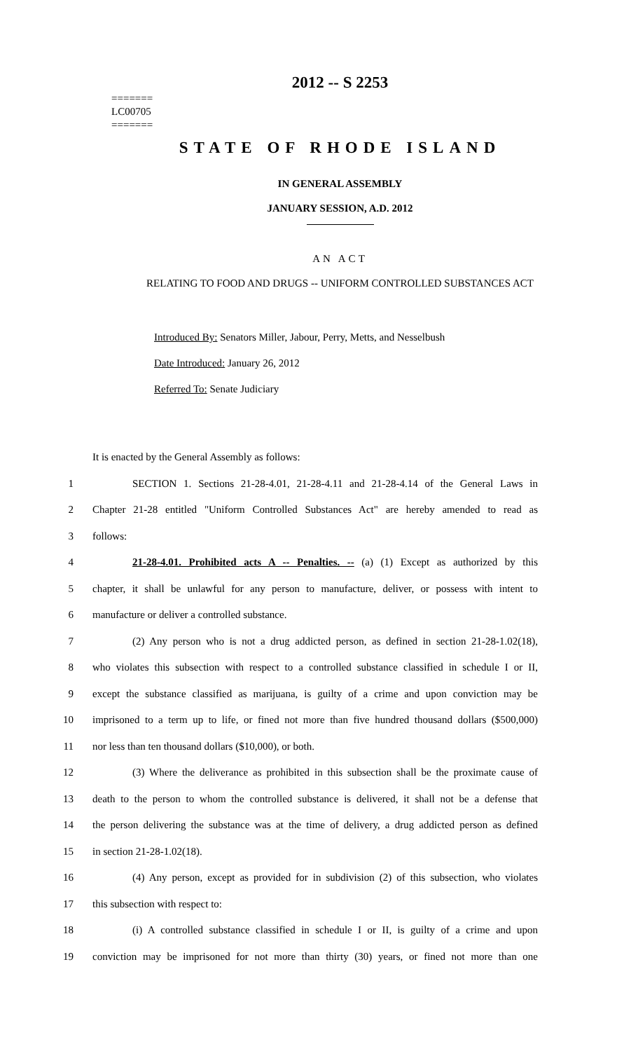2012 -- S 2253
=======
LC00705
=======
STATE OF RHODE ISLAND
IN GENERAL ASSEMBLY
JANUARY SESSION, A.D. 2012
AN ACT
RELATING TO FOOD AND DRUGS -- UNIFORM CONTROLLED SUBSTANCES ACT
Introduced By: Senators Miller, Jabour, Perry, Metts, and Nesselbush
Date Introduced: January 26, 2012
Referred To: Senate Judiciary
It is enacted by the General Assembly as follows:
1 SECTION 1. Sections 21-28-4.01, 21-28-4.11 and 21-28-4.14 of the General Laws in
2 Chapter 21-28 entitled "Uniform Controlled Substances Act" are hereby amended to read as
3 follows:
4 21-28-4.01. Prohibited acts A -- Penalties. -- (a) (1) Except as authorized by this
5 chapter, it shall be unlawful for any person to manufacture, deliver, or possess with intent to
6 manufacture or deliver a controlled substance.
7 (2) Any person who is not a drug addicted person, as defined in section 21-28-1.02(18),
8 who violates this subsection with respect to a controlled substance classified in schedule I or II,
9 except the substance classified as marijuana, is guilty of a crime and upon conviction may be
10 imprisoned to a term up to life, or fined not more than five hundred thousand dollars ($500,000)
11 nor less than ten thousand dollars ($10,000), or both.
12 (3) Where the deliverance as prohibited in this subsection shall be the proximate cause of
13 death to the person to whom the controlled substance is delivered, it shall not be a defense that
14 the person delivering the substance was at the time of delivery, a drug addicted person as defined
15 in section 21-28-1.02(18).
16 (4) Any person, except as provided for in subdivision (2) of this subsection, who violates
17 this subsection with respect to:
18 (i) A controlled substance classified in schedule I or II, is guilty of a crime and upon
19 conviction may be imprisoned for not more than thirty (30) years, or fined not more than one